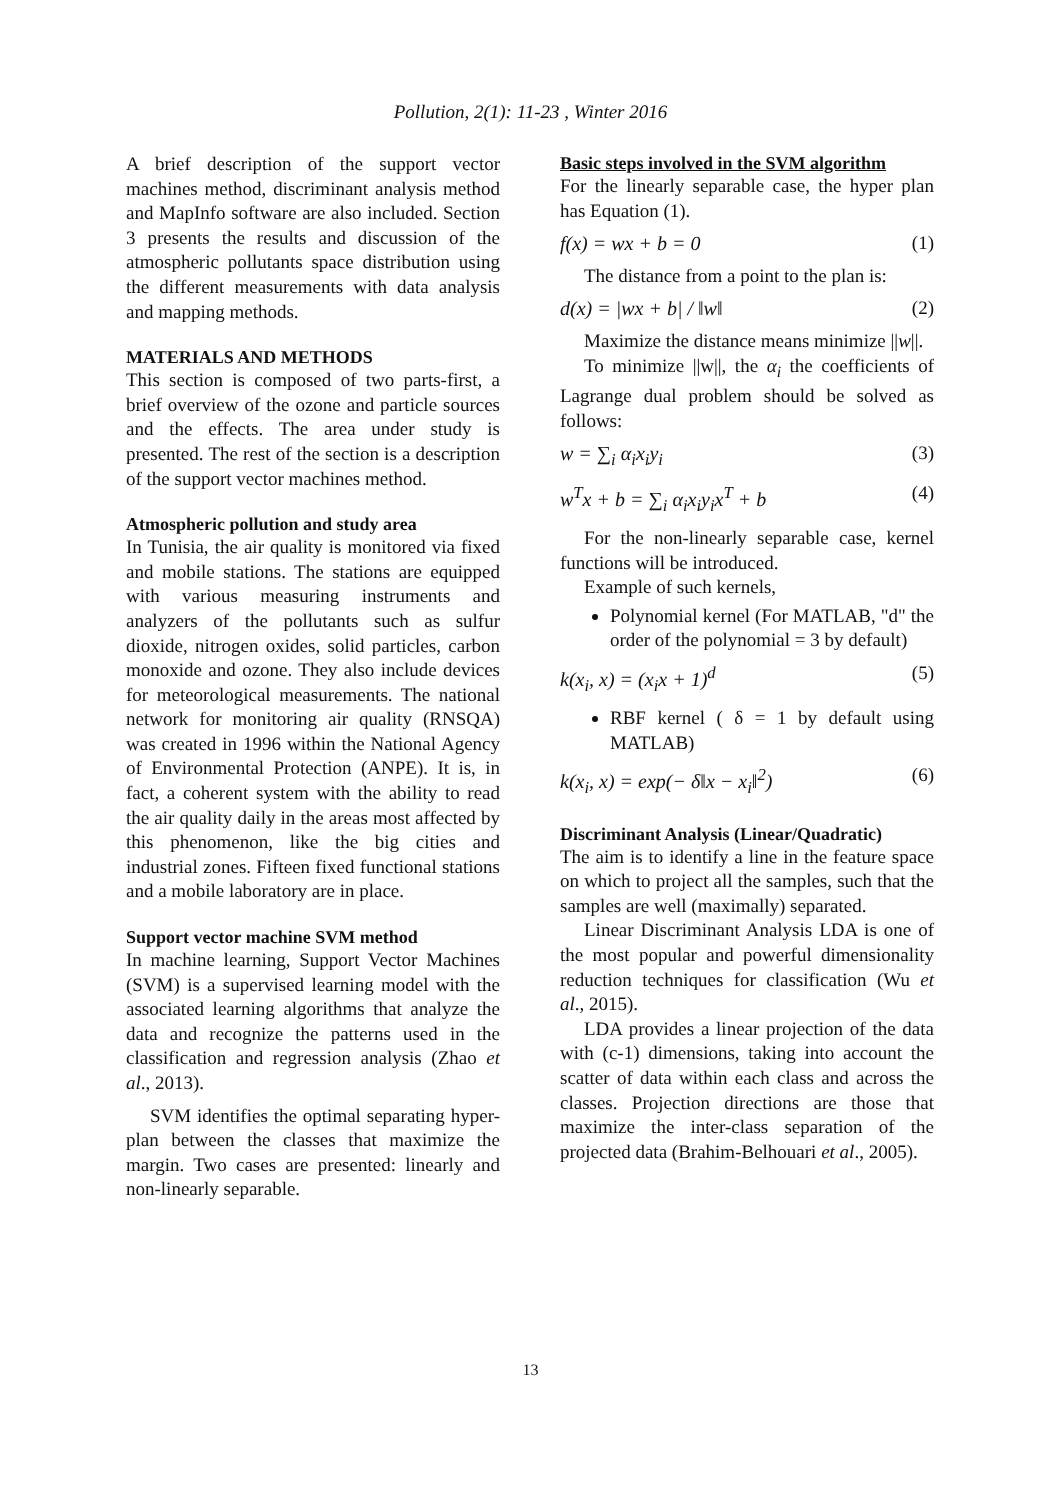Pollution, 2(1): 11-23 , Winter 2016
A brief description of the support vector machines method, discriminant analysis method and MapInfo software are also included. Section 3 presents the results and discussion of the atmospheric pollutants space distribution using the different measurements with data analysis and mapping methods.
MATERIALS AND METHODS
This section is composed of two parts-first, a brief overview of the ozone and particle sources and the effects. The area under study is presented. The rest of the section is a description of the support vector machines method.
Atmospheric pollution and study area
In Tunisia, the air quality is monitored via fixed and mobile stations. The stations are equipped with various measuring instruments and analyzers of the pollutants such as sulfur dioxide, nitrogen oxides, solid particles, carbon monoxide and ozone. They also include devices for meteorological measurements. The national network for monitoring air quality (RNSQA) was created in 1996 within the National Agency of Environmental Protection (ANPE). It is, in fact, a coherent system with the ability to read the air quality daily in the areas most affected by this phenomenon, like the big cities and industrial zones. Fifteen fixed functional stations and a mobile laboratory are in place.
Support vector machine SVM method
In machine learning, Support Vector Machines (SVM) is a supervised learning model with the associated learning algorithms that analyze the data and recognize the patterns used in the classification and regression analysis (Zhao et al., 2013).
SVM identifies the optimal separating hyper-plan between the classes that maximize the margin. Two cases are presented: linearly and non-linearly separable.
Basic steps involved in the SVM algorithm
For the linearly separable case, the hyper plan has Equation (1).
f(x) = wx + b = 0 (1)
The distance from a point to the plan is:
d(x) = |wx + b| / ‖w‖ (2)
Maximize the distance means minimize ||w||.
To minimize ||w||, the α<sub>i</sub> the coefficients of Lagrange dual problem should be solved as follows:
w = ∑<sub>i</sub> α<sub>i</sub>x<sub>i</sub>y<sub>i</sub> (3)
w<sup>T</sup>x + b = ∑<sub>i</sub> α<sub>i</sub>x<sub>i</sub>y<sub>i</sub>x<sup>T</sup> + b (4)
For the non-linearly separable case, kernel functions will be introduced.
Example of such kernels,
Polynomial kernel (For MATLAB, "d" the order of the polynomial = 3 by default)
k(x<sub>i</sub>, x) = (x<sub>i</sub>x + 1)<sup>d</sup> (5)
RBF kernel ( δ = 1 by default using MATLAB)
k(x<sub>i</sub>, x) = exp(− δ‖x − x<sub>i</sub>‖<sup>2</sup>) (6)
Discriminant Analysis (Linear/Quadratic)
The aim is to identify a line in the feature space on which to project all the samples, such that the samples are well (maximally) separated.
Linear Discriminant Analysis LDA is one of the most popular and powerful dimensionality reduction techniques for classification (Wu et al., 2015).
LDA provides a linear projection of the data with (c-1) dimensions, taking into account the scatter of data within each class and across the classes. Projection directions are those that maximize the inter-class separation of the projected data (Brahim-Belhouari et al., 2005).
13